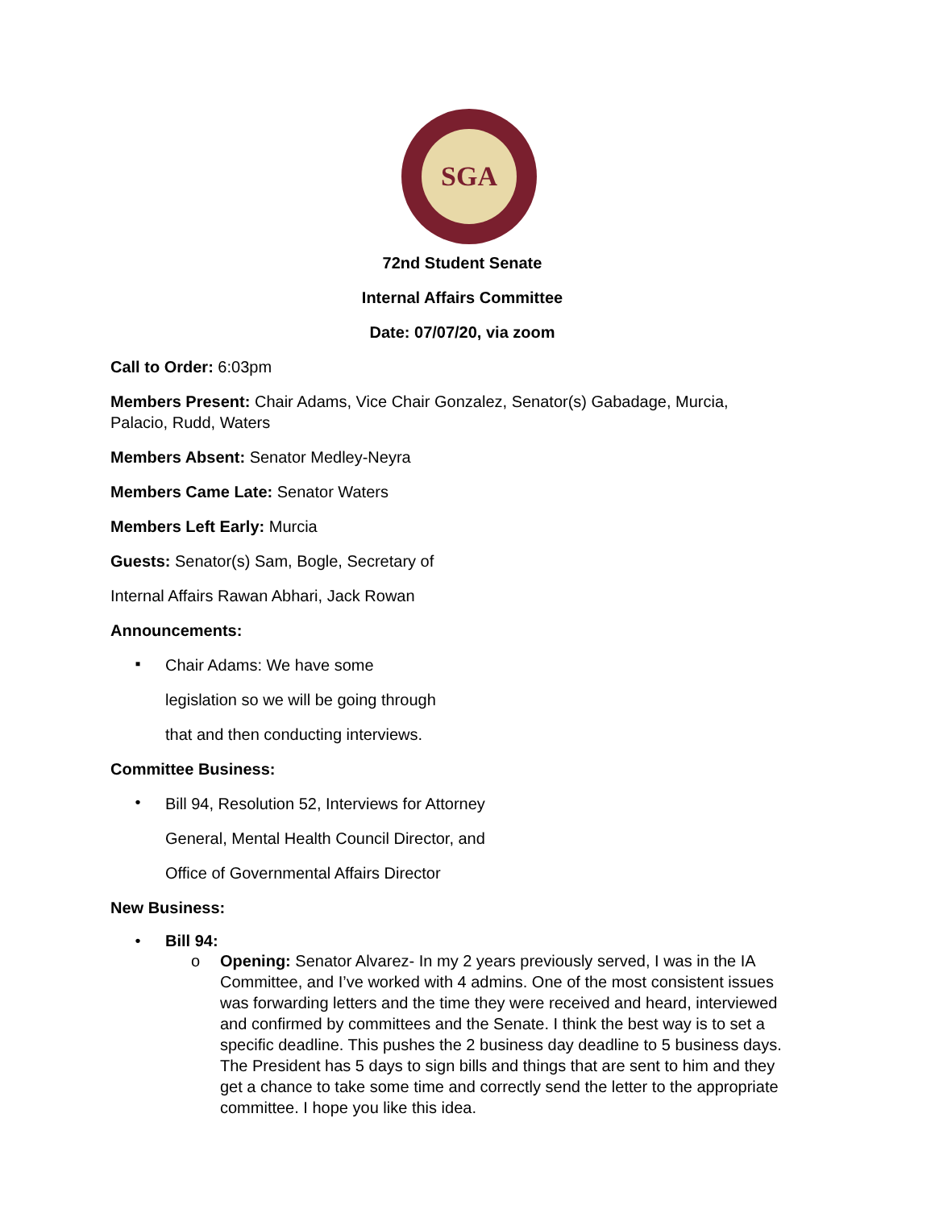SGA
72nd Student Senate
Internal Affairs Committee
Date: 07/07/20, via zoom
Call to Order: 6:03pm
Members Present: Chair Adams, Vice Chair Gonzalez, Senator(s) Gabadage, Murcia, Palacio, Rudd, Waters
Members Absent: Senator Medley-Neyra
Members Came Late: Senator Waters
Members Left Early: Murcia
Guests: Senator(s) Sam, Bogle, Secretary of
Internal Affairs Rawan Abhari, Jack Rowan
Announcements:
▪
Chair Adams: We have some
legislation so we will be going through
that and then conducting interviews.
Committee Business:
•
Bill 94, Resolution 52, Interviews for Attorney
General, Mental Health Council Director, and
Office of Governmental Affairs Director
New Business:
• Bill 94:
o Opening: Senator Alvarez- In my 2 years previously served, I was in the IA Committee, and I’ve worked with 4 admins. One of the most consistent issues was forwarding letters and the time they were received and heard, interviewed and confirmed by committees and the Senate. I think the best way is to set a specific deadline. This pushes the 2 business day deadline to 5 business days. The President has 5 days to sign bills and things that are sent to him and they get a chance to take some time and correctly send the letter to the appropriate committee. I hope you like this idea.